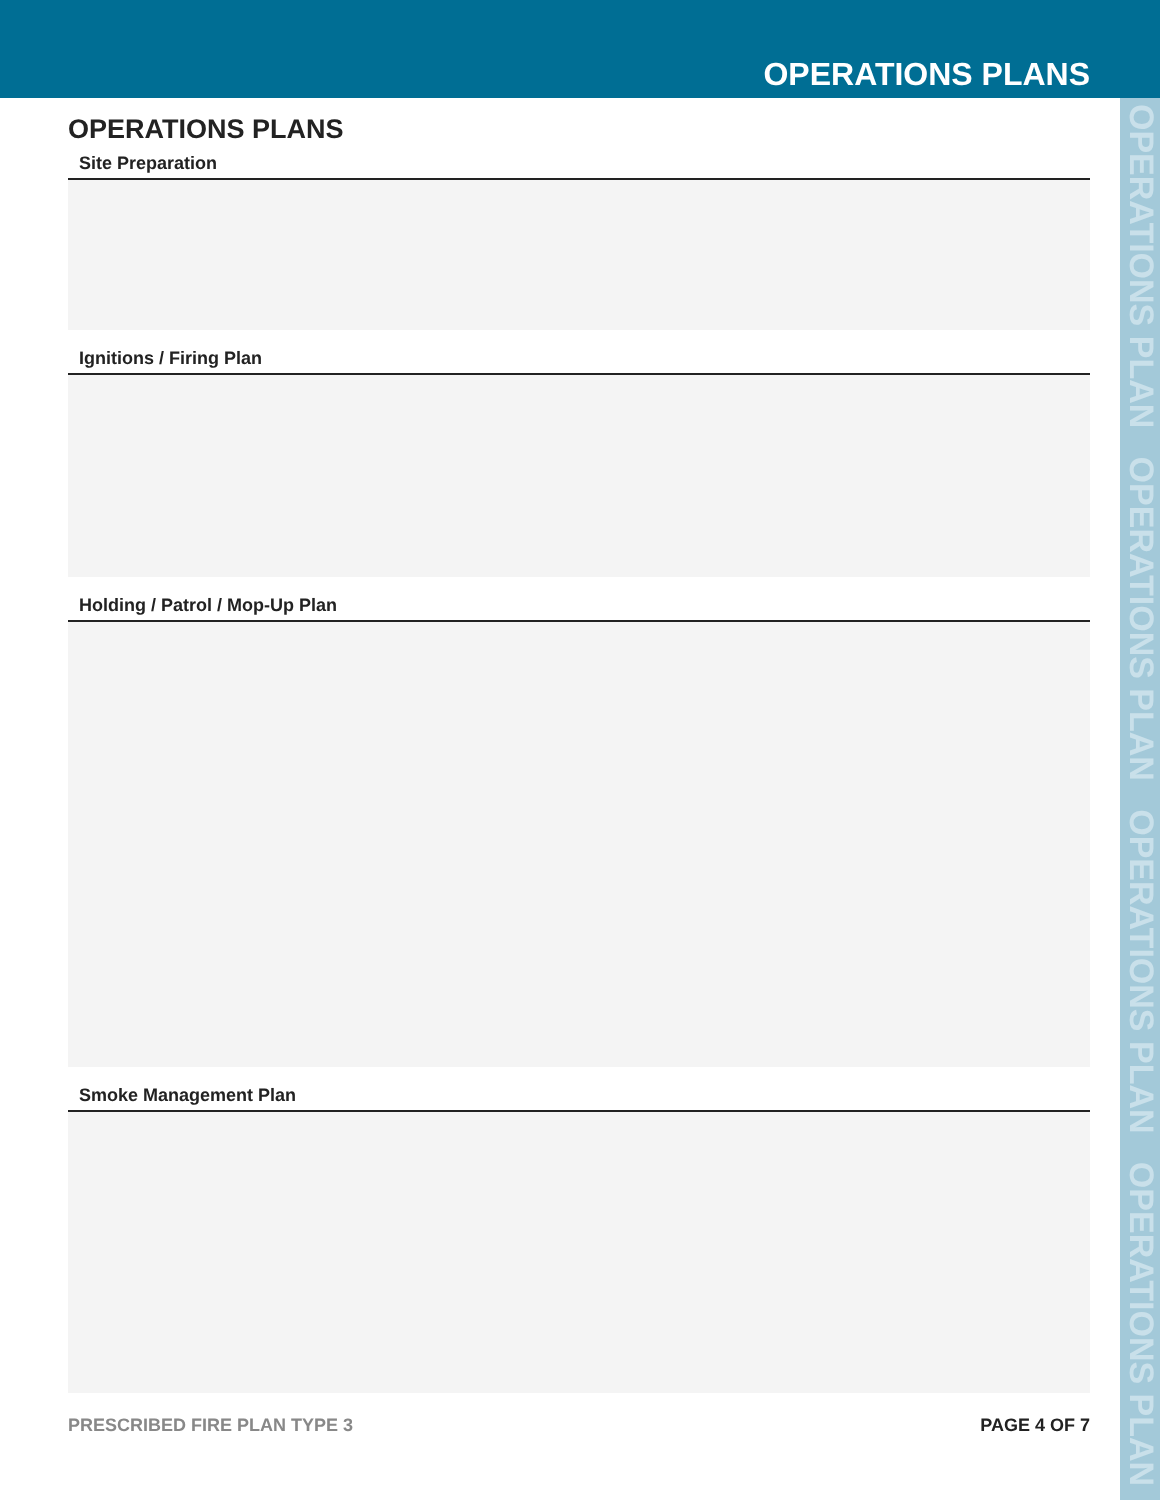OPERATIONS PLANS
OPERATIONS PLAN OPERATIONS PLAN OPERATIONS PLAN OPERATIONS PLAN
OPERATIONS PLANS
Site Preparation
Ignitions / Firing Plan
Holding / Patrol / Mop-Up Plan
Smoke Management Plan
PRESCRIBED FIRE PLAN TYPE 3 PAGE 4 OF 7